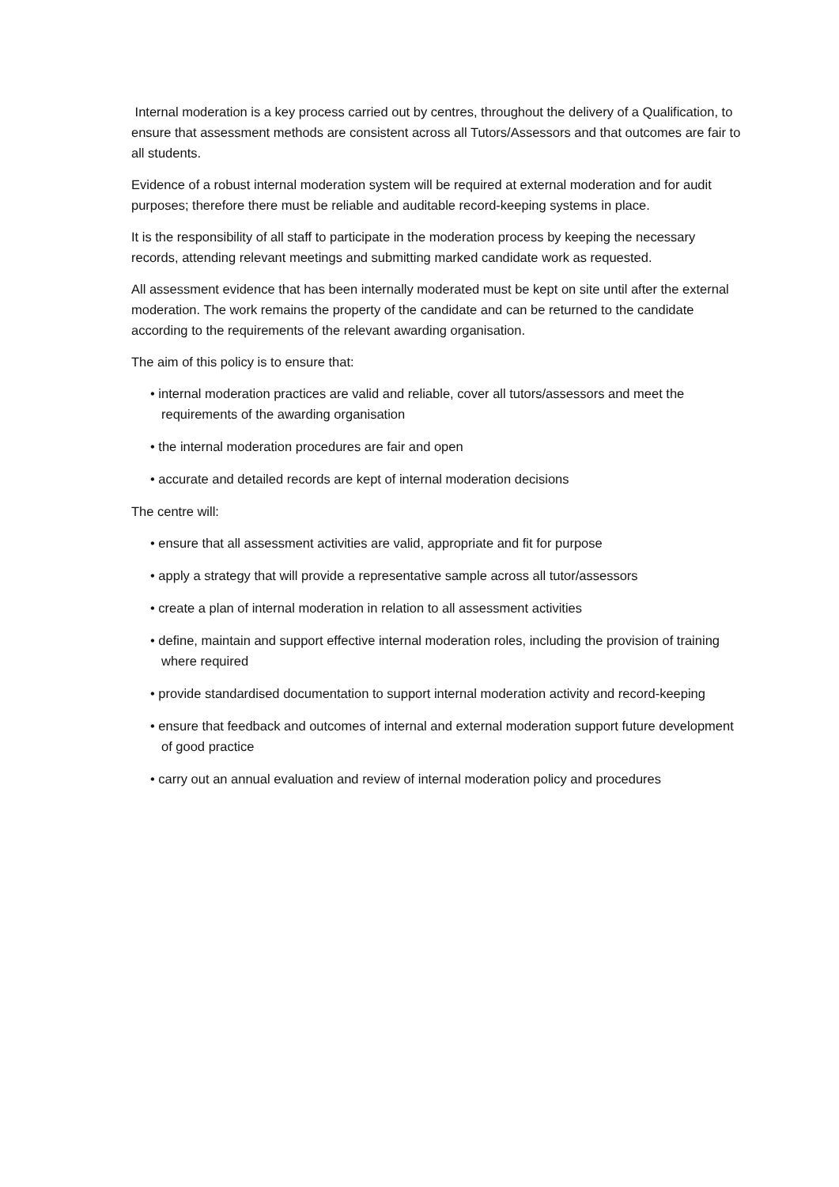Internal moderation is a key process carried out by centres, throughout the delivery of a Qualification, to ensure that assessment methods are consistent across all Tutors/Assessors and that outcomes are fair to all students.
Evidence of a robust internal moderation system will be required at external moderation and for audit purposes; therefore there must be reliable and auditable record-keeping systems in place.
It is the responsibility of all staff to participate in the moderation process by keeping the necessary records, attending relevant meetings and submitting marked candidate work as requested.
All assessment evidence that has been internally moderated must be kept on site until after the external moderation. The work remains the property of the candidate and can be returned to the candidate according to the requirements of the relevant awarding organisation.
The aim of this policy is to ensure that:
• internal moderation practices are valid and reliable, cover all tutors/assessors and meet the requirements of the awarding organisation
• the internal moderation procedures are fair and open
• accurate and detailed records are kept of internal moderation decisions
The centre will:
• ensure that all assessment activities are valid, appropriate and fit for purpose
• apply a strategy that will provide a representative sample across all tutor/assessors
• create a plan of internal moderation in relation to all assessment activities
• define, maintain and support effective internal moderation roles, including the provision of training where required
• provide standardised documentation to support internal moderation activity and record-keeping
• ensure that feedback and outcomes of internal and external moderation support future development of good practice
• carry out an annual evaluation and review of internal moderation policy and procedures